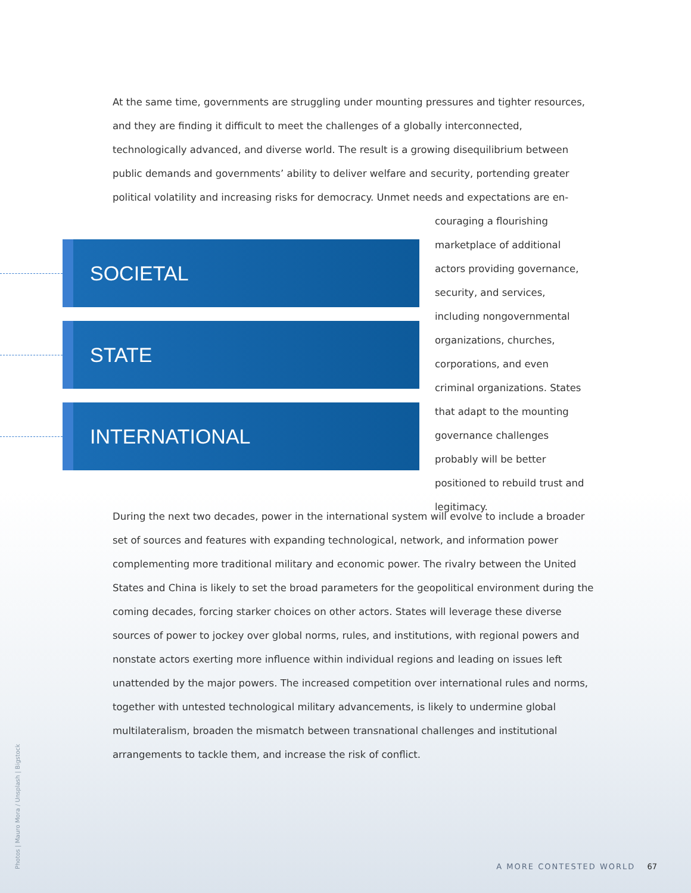At the same time, governments are struggling under mounting pressures and tighter resources, and they are finding it difficult to meet the challenges of a globally interconnected, technologically advanced, and diverse world. The result is a growing disequilibrium between public demands and governments’ ability to deliver welfare and security, portending greater political volatility and increasing risks for democracy. Unmet needs and expectations are en-
SOCIETAL
STATE
INTERNATIONAL
couraging a flourishing marketplace of additional actors providing governance, security, and services, including nongovernmental organizations, churches, corporations, and even criminal organizations. States that adapt to the mounting governance challenges probably will be better positioned to rebuild trust and legitimacy.
During the next two decades, power in the international system will evolve to include a broader set of sources and features with expanding technological, network, and information power complementing more traditional military and economic power. The rivalry between the United States and China is likely to set the broad parameters for the geopolitical environment during the coming decades, forcing starker choices on other actors. States will leverage these diverse sources of power to jockey over global norms, rules, and institutions, with regional powers and nonstate actors exerting more influence within individual regions and leading on issues left unattended by the major powers. The increased competition over international rules and norms, together with untested technological military advancements, is likely to undermine global multilateralism, broaden the mismatch between transnational challenges and institutional arrangements to tackle them, and increase the risk of conflict.
Photos | Mauro Mora / Unsplash | Bigstock
A MORE CONTESTED WORLD 67